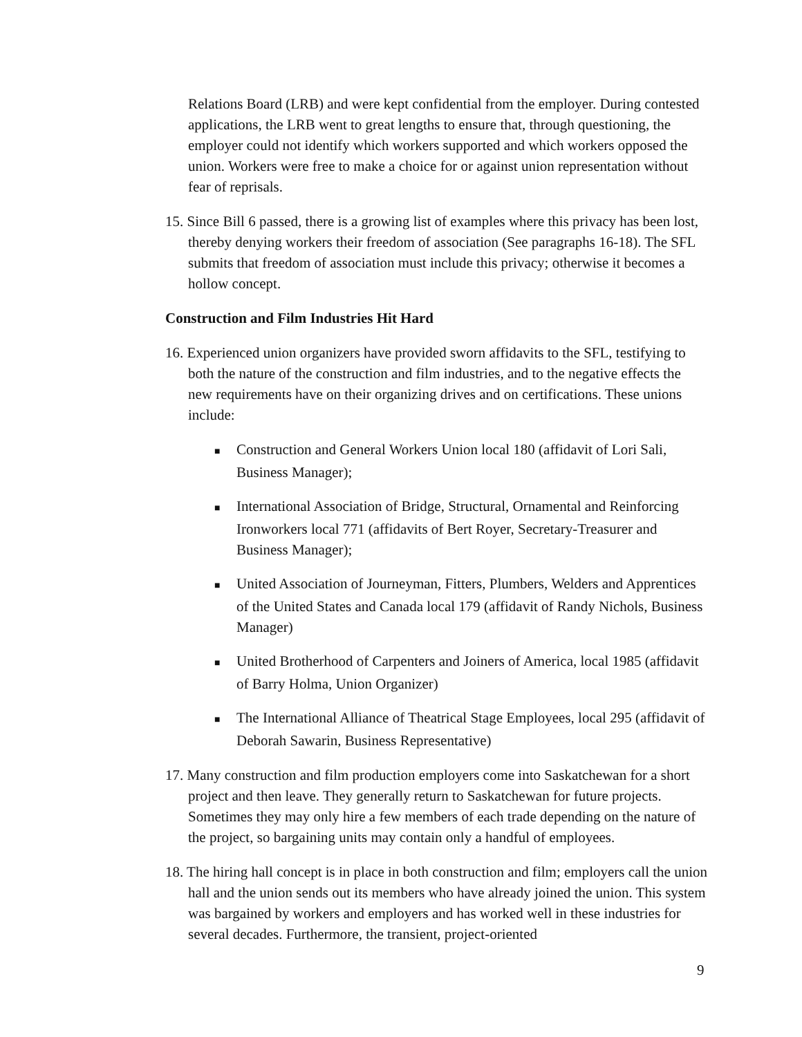Relations Board (LRB) and were kept confidential from the employer. During contested applications, the LRB went to great lengths to ensure that, through questioning, the employer could not identify which workers supported and which workers opposed the union. Workers were free to make a choice for or against union representation without fear of reprisals.
15. Since Bill 6 passed, there is a growing list of examples where this privacy has been lost, thereby denying workers their freedom of association (See paragraphs 16-18). The SFL submits that freedom of association must include this privacy; otherwise it becomes a hollow concept.
Construction and Film Industries Hit Hard
16. Experienced union organizers have provided sworn affidavits to the SFL, testifying to both the nature of the construction and film industries, and to the negative effects the new requirements have on their organizing drives and on certifications. These unions include:
■ Construction and General Workers Union local 180 (affidavit of Lori Sali, Business Manager);
■ International Association of Bridge, Structural, Ornamental and Reinforcing Ironworkers local 771 (affidavits of Bert Royer, Secretary-Treasurer and Business Manager);
■ United Association of Journeyman, Fitters, Plumbers, Welders and Apprentices of the United States and Canada local 179 (affidavit of Randy Nichols, Business Manager)
■ United Brotherhood of Carpenters and Joiners of America, local 1985 (affidavit of Barry Holma, Union Organizer)
■ The International Alliance of Theatrical Stage Employees, local 295 (affidavit of Deborah Sawarin, Business Representative)
17. Many construction and film production employers come into Saskatchewan for a short project and then leave. They generally return to Saskatchewan for future projects. Sometimes they may only hire a few members of each trade depending on the nature of the project, so bargaining units may contain only a handful of employees.
18. The hiring hall concept is in place in both construction and film; employers call the union hall and the union sends out its members who have already joined the union. This system was bargained by workers and employers and has worked well in these industries for several decades. Furthermore, the transient, project-oriented
9